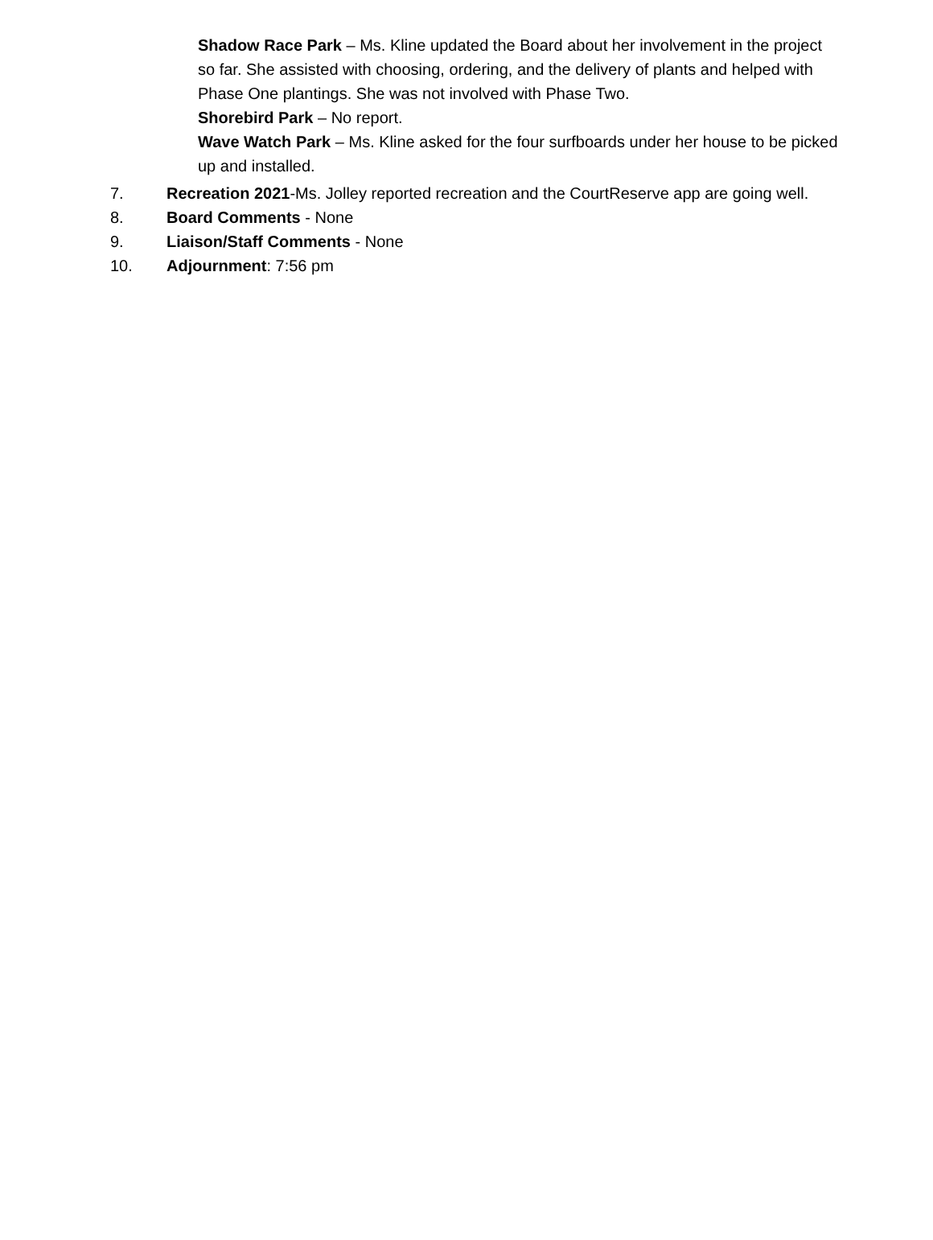Shadow Race Park – Ms. Kline updated the Board about her involvement in the project so far. She assisted with choosing, ordering, and the delivery of plants and helped with Phase One plantings. She was not involved with Phase Two.
Shorebird Park – No report.
Wave Watch Park – Ms. Kline asked for the four surfboards under her house to be picked up and installed.
7. Recreation 2021-Ms. Jolley reported recreation and the CourtReserve app are going well.
8. Board Comments - None
9. Liaison/Staff Comments - None
10. Adjournment: 7:56 pm